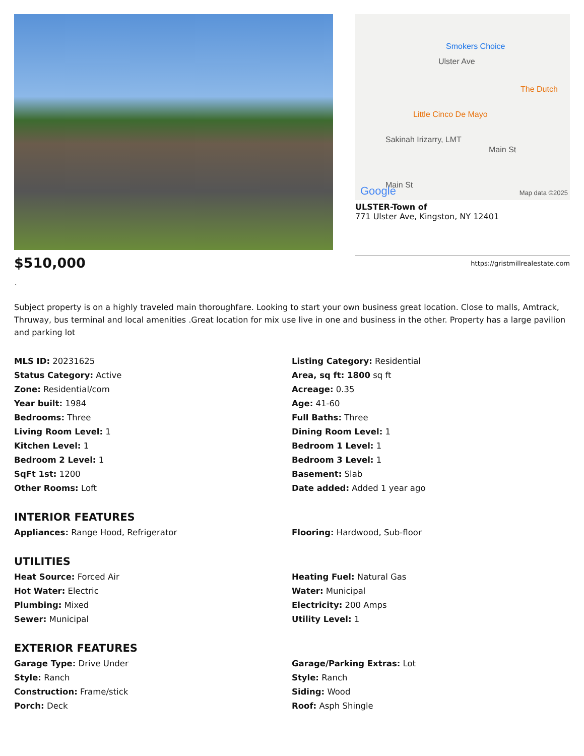Smokers Choice
Ulster Ave
The Dutch
Little Cinco De Mayo
Sakinah Irizarry, LMT
Main St
Main St Google Map data ©2025
ULSTER-Town of
771 Ulster Ave, Kingston, NY 12401
$510,000
https://gristmillrealestate.com
`
Subject property is on a highly traveled main thoroughfare. Looking to start your own business great location. Close to malls, Amtrack, Thruway, bus terminal and local amenities .Great location for mix use live in one and business in the other. Property has a large pavilion and parking lot
MLS ID: 20231625
Listing Category: Residential
Status Category: Active
Area, sq ft: 1800 sq ft
Zone: Residential/com
Acreage: 0.35
Year built: 1984
Age: 41-60
Bedrooms: Three
Full Baths: Three
Living Room Level: 1
Dining Room Level: 1
Kitchen Level: 1
Bedroom 1 Level: 1
Bedroom 2 Level: 1
Bedroom 3 Level: 1
SqFt 1st: 1200
Basement: Slab
Other Rooms: Loft
Date added: Added 1 year ago
INTERIOR FEATURES
Appliances: Range Hood, Refrigerator
Flooring: Hardwood, Sub-floor
UTILITIES
Heat Source: Forced Air
Heating Fuel: Natural Gas
Hot Water: Electric
Water: Municipal
Plumbing: Mixed
Electricity: 200 Amps
Sewer: Municipal
Utility Level: 1
EXTERIOR FEATURES
Garage Type: Drive Under
Garage/Parking Extras: Lot
Style: Ranch
Style: Ranch
Construction: Frame/stick
Siding: Wood
Porch: Deck
Roof: Asph Shingle